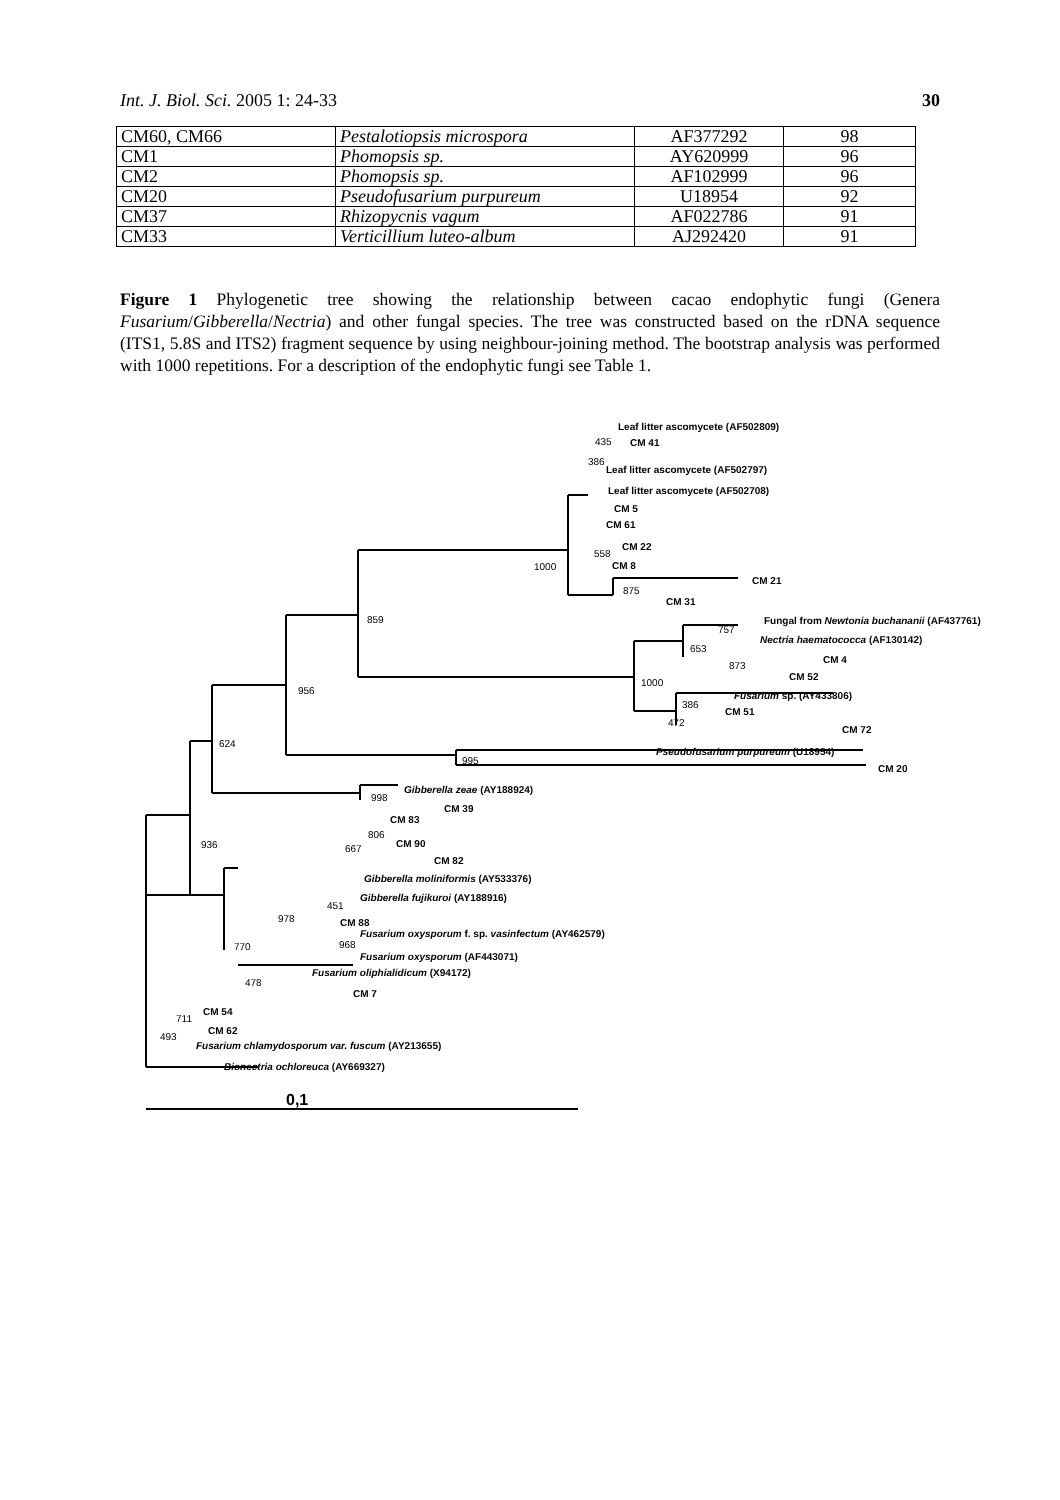Int. J. Biol. Sci. 2005 1: 24-33 30
| CM60, CM66 | Pestalotiopsis microspora | AF377292 | 98 |
| CM1 | Phomopsis sp. | AY620999 | 96 |
| CM2 | Phomopsis sp. | AF102999 | 96 |
| CM20 | Pseudofusarium purpureum | U18954 | 92 |
| CM37 | Rhizopycnis vagum | AF022786 | 91 |
| CM33 | Verticillium luteo-album | AJ292420 | 91 |
Figure 1 Phylogenetic tree showing the relationship between cacao endophytic fungi (Genera Fusarium/Gibberella/Nectria) and other fungal species. The tree was constructed based on the rDNA sequence (ITS1, 5.8S and ITS2) fragment sequence by using neighbour-joining method. The bootstrap analysis was performed with 1000 repetitions. For a description of the endophytic fungi see Table 1.
Leaf litter ascomycete (AF502809)
CM 41
Leaf litter ascomycete (AF502797)
Leaf litter ascomycete (AF502708)
CM 5
CM 61
CM 22
CM 8
CM 21
CM 31
Fungal from Newtonia buchananii (AF437761)
Nectria haematococca (AF130142)
CM 4
CM 52
Fusarium sp. (AY433806)
CM 51
CM 72
Pseudofusarium purpureum (U18954)
CM 20
Gibberella zeae (AY188924)
CM 39
CM 83
CM 90
CM 82
Gibberella moliniformis (AY533376)
Gibberella fujikuroi (AY188916)
CM 88
Fusarium oxysporum f. sp. vasinfectum (AY462579)
Fusarium oxysporum (AF443071)
Fusarium oliphialidicum (X94172)
CM 7
CM 54
CM 62
Fusarium chlamydosporum var. fuscum (AY213655)
Bionectria ochloreuca (AY669327)
435
386
558
1000
875
859
757
653
873
1000
386
472
956
995
624
998
806
667
936
451
978
968
770
478
711
493
0,1